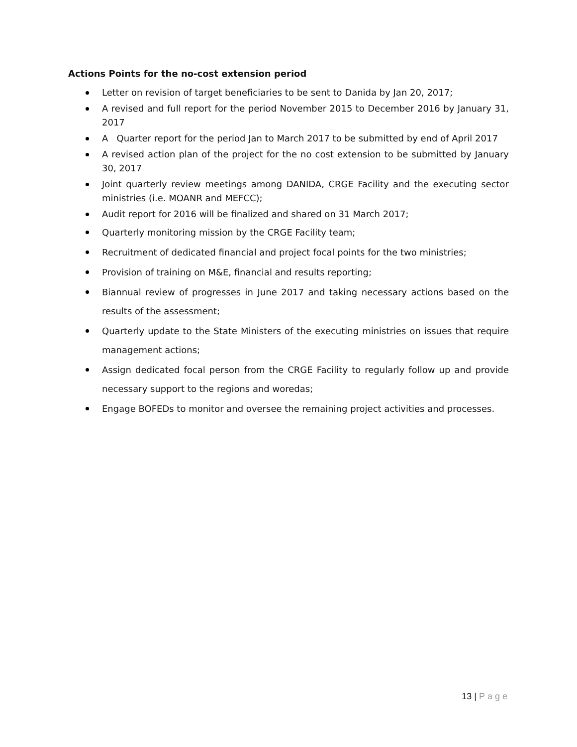Actions Points for the no-cost extension period
Letter on revision of target beneficiaries to be sent to Danida by Jan 20, 2017;
A revised and full report for the period November 2015 to December 2016 by January 31, 2017
A Quarter report for the period Jan to March 2017 to be submitted by end of April 2017
A revised action plan of the project for the no cost extension to be submitted by January 30, 2017
Joint quarterly review meetings among DANIDA, CRGE Facility and the executing sector ministries (i.e. MOANR and MEFCC);
Audit report for 2016 will be finalized and shared on 31 March 2017;
Quarterly monitoring mission by the CRGE Facility team;
Recruitment of dedicated financial and project focal points for the two ministries;
Provision of training on M&E, financial and results reporting;
Biannual review of progresses in June 2017 and taking necessary actions based on the results of the assessment;
Quarterly update to the State Ministers of the executing ministries on issues that require management actions;
Assign dedicated focal person from the CRGE Facility to regularly follow up and provide necessary support to the regions and woredas;
Engage BOFEDs to monitor and oversee the remaining project activities and processes.
13 | Page